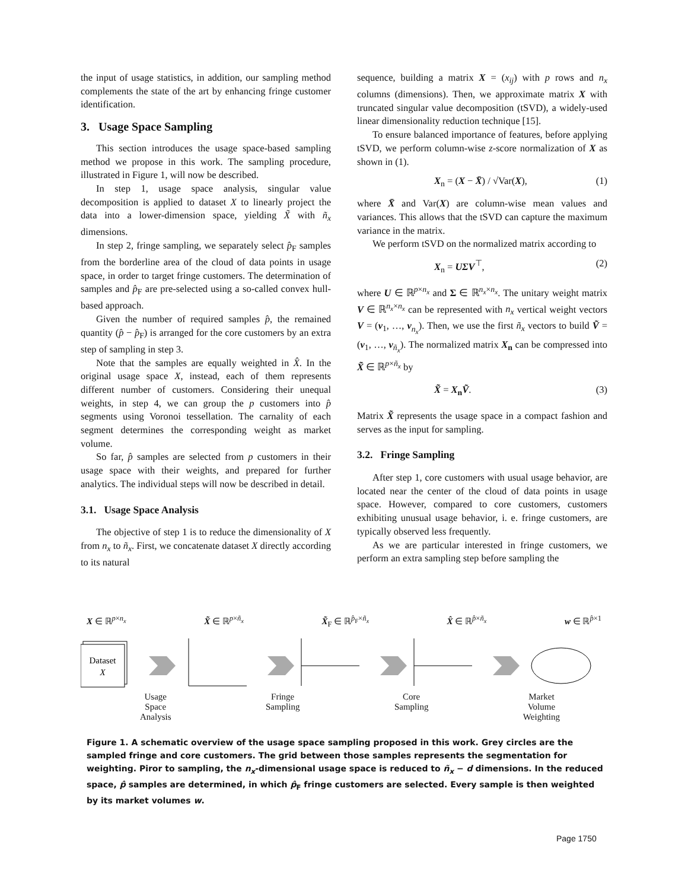the input of usage statistics, in addition, our sampling method complements the state of the art by enhancing fringe customer identification.
3. Usage Space Sampling
This section introduces the usage space-based sampling method we propose in this work. The sampling procedure, illustrated in Figure 1, will now be described.
In step 1, usage space analysis, singular value decomposition is applied to dataset X to linearly project the data into a lower-dimension space, yielding X̃ with ñ<sub>x</sub> dimensions.
In step 2, fringe sampling, we separately select p̂<sub>F</sub> samples from the borderline area of the cloud of data points in usage space, in order to target fringe customers. The determination of samples and p̂<sub>F</sub> are pre-selected using a so-called convex hull-based approach.
Given the number of required samples p̂, the remained quantity (p̂ − p̂<sub>F</sub>) is arranged for the core customers by an extra step of sampling in step 3.
Note that the samples are equally weighted in X̂. In the original usage space X, instead, each of them represents different number of customers. Considering their unequal weights, in step 4, we can group the p customers into p̂ segments using Voronoi tessellation. The carnality of each segment determines the corresponding weight as market volume.
So far, p̂ samples are selected from p customers in their usage space with their weights, and prepared for further analytics. The individual steps will now be described in detail.
3.1. Usage Space Analysis
The objective of step 1 is to reduce the dimensionality of X from n<sub>x</sub> to ñ<sub>x</sub>. First, we concatenate dataset X directly according to its natural
sequence, building a matrix X = (x<sub>ij</sub>) with p rows and n<sub>x</sub> columns (dimensions). Then, we approximate matrix X with truncated singular value decomposition (tSVD), a widely-used linear dimensionality reduction technique [15].
To ensure balanced importance of features, before applying tSVD, we perform column-wise z-score normalization of X as shown in (1).
X<sub>n</sub> = (X − X̄) / √Var(X), (1)
where X̄ and Var(X) are column-wise mean values and variances. This allows that the tSVD can capture the maximum variance in the matrix.
We perform tSVD on the normalized matrix according to
X<sub>n</sub> = UΣV<sup>⊤</sup>, (2)
where U ∈ ℝ<sup>p×n<sub>x</sub></sup> and Σ ∈ ℝ<sup>n<sub>x</sub>×n<sub>x</sub></sup>. The unitary weight matrix V ∈ ℝ<sup>n<sub>x</sub>×n<sub>x</sub></sup> can be represented with n<sub>x</sub> vertical weight vectors V = (v<sub>1</sub>, …, v<sub>n<sub>x</sub></sub>). Then, we use the first ñ<sub>x</sub> vectors to build Ṽ = (v<sub>1</sub>, …, v<sub>ñ<sub>x</sub></sub>). The normalized matrix X<sub>n</sub> can be compressed into X̃ ∈ ℝ<sup>p×ñ<sub>x</sub></sup> by
X̃ = X<sub>n</sub>Ṽ. (3)
Matrix X̃ represents the usage space in a compact fashion and serves as the input for sampling.
3.2. Fringe Sampling
After step 1, core customers with usual usage behavior, are located near the center of the cloud of data points in usage space. However, compared to core customers, customers exhibiting unusual usage behavior, i. e. fringe customers, are typically observed less frequently.
As we are particular interested in fringe customers, we perform an extra sampling step before sampling the
X ∈ ℝ<sup>p×n<sub>x</sub></sup> X̃ ∈ ℝ<sup>p×ñ<sub>x</sub></sup> X̃<sub>F</sub> ∈ ℝ<sup>p̂<sub>F</sub>×ñ<sub>x</sub></sup> X̂ ∈ ℝ<sup>p̂×ñ<sub>x</sub></sup> w ∈ ℝ<sup>p̂×1</sup>
Dataset
X
Usage
Space
Analysis Fringe
Sampling Core
Sampling Market
Volume
Weighting
Figure 1. A schematic overview of the usage space sampling proposed in this work. Grey circles are the sampled fringe and core customers. The grid between those samples represents the segmentation for weighting. Piror to sampling, the n<sub>x</sub>-dimensional usage space is reduced to ñ<sub>x</sub> − d dimensions. In the reduced space, p̂ samples are determined, in which p̂<sub>F</sub> fringe customers are selected. Every sample is then weighted by its market volumes w.
Page 1750